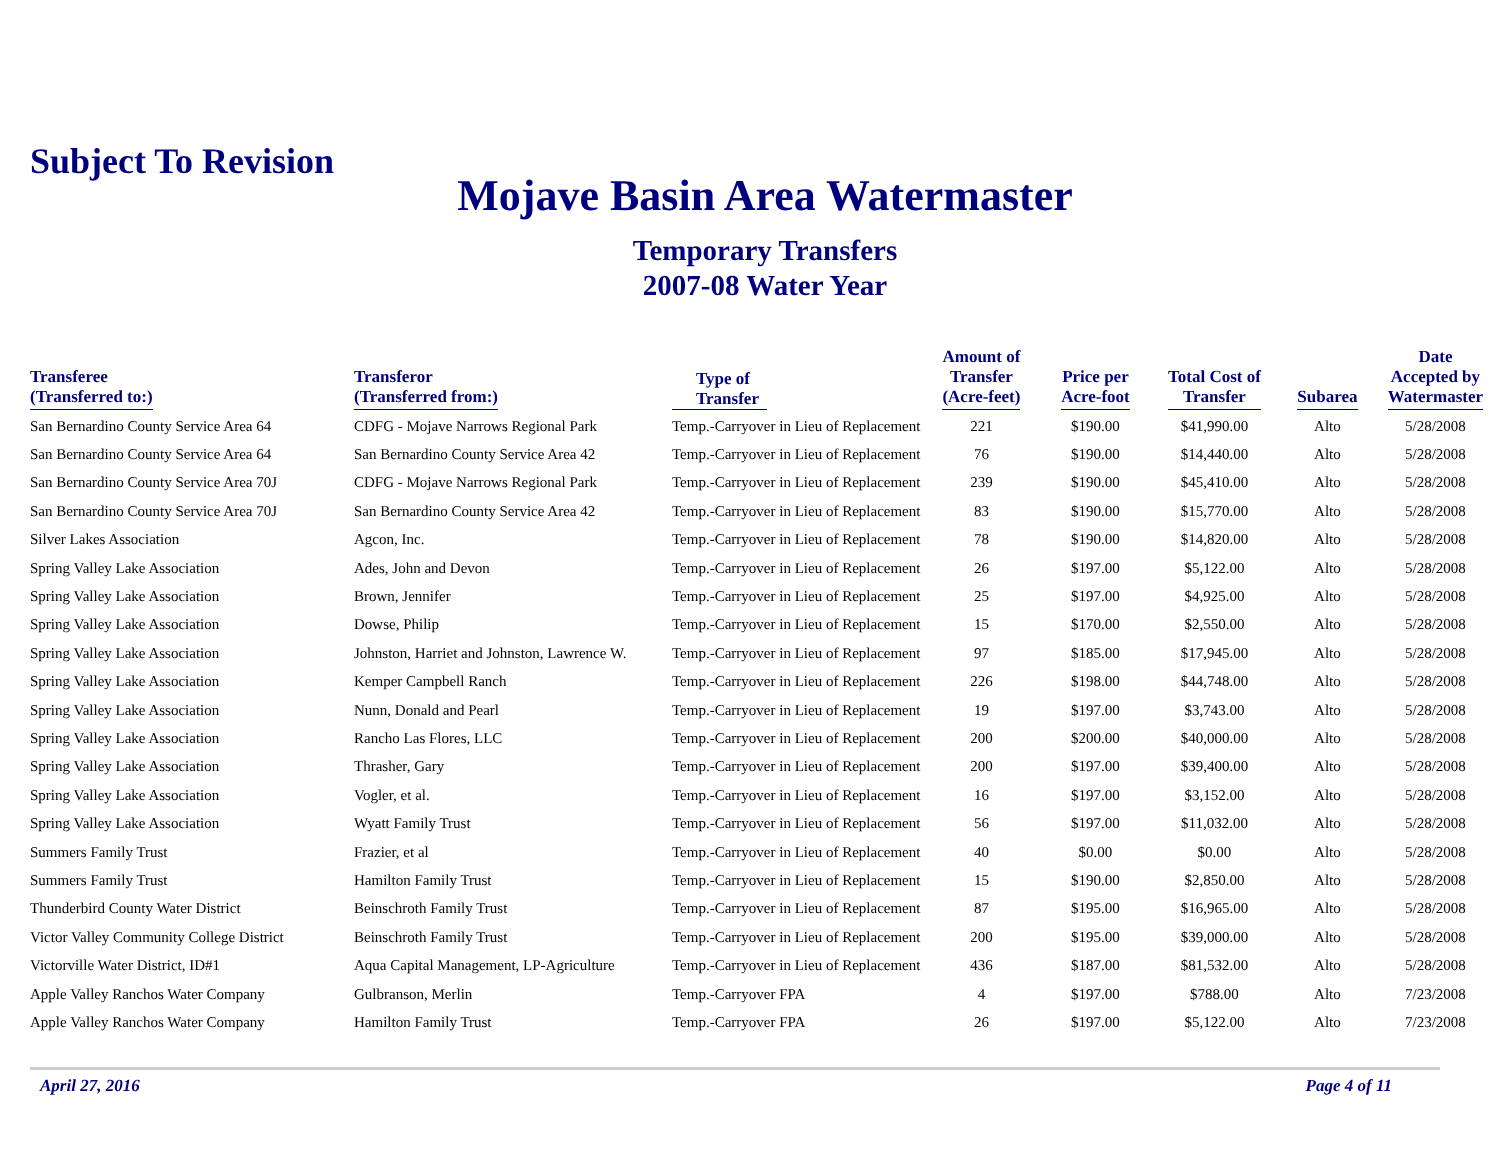Subject To Revision
Mojave Basin Area Watermaster
Temporary Transfers
2007-08 Water Year
| Transferee (Transferred to:) | Transferor (Transferred from:) | Type of Transfer | Amount of Transfer (Acre-feet) | Price per Acre-foot | Total Cost of Transfer | Subarea | Date Accepted by Watermaster |
| --- | --- | --- | --- | --- | --- | --- | --- |
| San Bernardino County Service Area 64 | CDFG - Mojave Narrows Regional Park | Temp.-Carryover in Lieu of Replacement | 221 | $190.00 | $41,990.00 | Alto | 5/28/2008 |
| San Bernardino County Service Area 64 | San Bernardino County Service Area 42 | Temp.-Carryover in Lieu of Replacement | 76 | $190.00 | $14,440.00 | Alto | 5/28/2008 |
| San Bernardino County Service Area 70J | CDFG - Mojave Narrows Regional Park | Temp.-Carryover in Lieu of Replacement | 239 | $190.00 | $45,410.00 | Alto | 5/28/2008 |
| San Bernardino County Service Area 70J | San Bernardino County Service Area 42 | Temp.-Carryover in Lieu of Replacement | 83 | $190.00 | $15,770.00 | Alto | 5/28/2008 |
| Silver Lakes Association | Agcon, Inc. | Temp.-Carryover in Lieu of Replacement | 78 | $190.00 | $14,820.00 | Alto | 5/28/2008 |
| Spring Valley Lake Association | Ades, John and Devon | Temp.-Carryover in Lieu of Replacement | 26 | $197.00 | $5,122.00 | Alto | 5/28/2008 |
| Spring Valley Lake Association | Brown, Jennifer | Temp.-Carryover in Lieu of Replacement | 25 | $197.00 | $4,925.00 | Alto | 5/28/2008 |
| Spring Valley Lake Association | Dowse, Philip | Temp.-Carryover in Lieu of Replacement | 15 | $170.00 | $2,550.00 | Alto | 5/28/2008 |
| Spring Valley Lake Association | Johnston, Harriet and Johnston, Lawrence W. | Temp.-Carryover in Lieu of Replacement | 97 | $185.00 | $17,945.00 | Alto | 5/28/2008 |
| Spring Valley Lake Association | Kemper Campbell Ranch | Temp.-Carryover in Lieu of Replacement | 226 | $198.00 | $44,748.00 | Alto | 5/28/2008 |
| Spring Valley Lake Association | Nunn, Donald and Pearl | Temp.-Carryover in Lieu of Replacement | 19 | $197.00 | $3,743.00 | Alto | 5/28/2008 |
| Spring Valley Lake Association | Rancho Las Flores, LLC | Temp.-Carryover in Lieu of Replacement | 200 | $200.00 | $40,000.00 | Alto | 5/28/2008 |
| Spring Valley Lake Association | Thrasher, Gary | Temp.-Carryover in Lieu of Replacement | 200 | $197.00 | $39,400.00 | Alto | 5/28/2008 |
| Spring Valley Lake Association | Vogler, et al. | Temp.-Carryover in Lieu of Replacement | 16 | $197.00 | $3,152.00 | Alto | 5/28/2008 |
| Spring Valley Lake Association | Wyatt Family Trust | Temp.-Carryover in Lieu of Replacement | 56 | $197.00 | $11,032.00 | Alto | 5/28/2008 |
| Summers Family Trust | Frazier, et al | Temp.-Carryover in Lieu of Replacement | 40 | $0.00 | $0.00 | Alto | 5/28/2008 |
| Summers Family Trust | Hamilton Family Trust | Temp.-Carryover in Lieu of Replacement | 15 | $190.00 | $2,850.00 | Alto | 5/28/2008 |
| Thunderbird County Water District | Beinschroth Family Trust | Temp.-Carryover in Lieu of Replacement | 87 | $195.00 | $16,965.00 | Alto | 5/28/2008 |
| Victor Valley Community College District | Beinschroth Family Trust | Temp.-Carryover in Lieu of Replacement | 200 | $195.00 | $39,000.00 | Alto | 5/28/2008 |
| Victorville Water District, ID#1 | Aqua Capital Management, LP-Agriculture | Temp.-Carryover in Lieu of Replacement | 436 | $187.00 | $81,532.00 | Alto | 5/28/2008 |
| Apple Valley Ranchos Water Company | Gulbranson, Merlin | Temp.-Carryover FPA | 4 | $197.00 | $788.00 | Alto | 7/23/2008 |
| Apple Valley Ranchos Water Company | Hamilton Family Trust | Temp.-Carryover FPA | 26 | $197.00 | $5,122.00 | Alto | 7/23/2008 |
April 27, 2016 Page 4 of 11